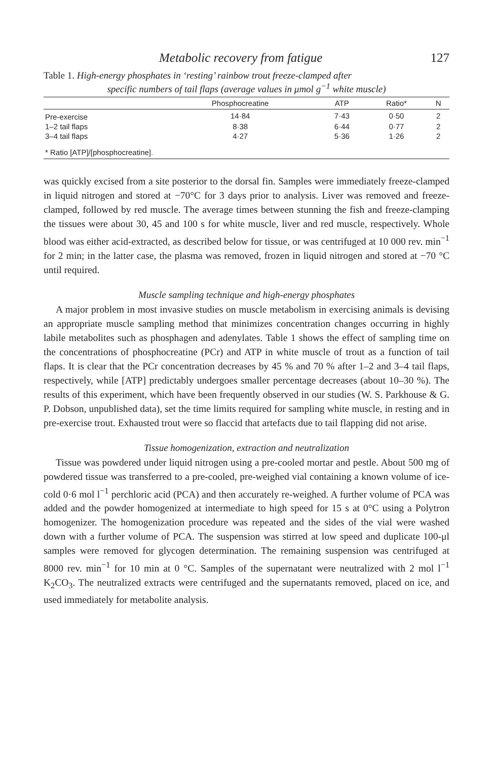Metabolic recovery from fatigue 127
Table 1. High-energy phosphates in ‘resting’ rainbow trout freeze-clamped after
specific numbers of tail flaps (average values in μmol g<sup>−1</sup> white muscle)
| | Phosphocreatine | ATP | Ratio* | N |
| --- | --- | --- | --- | --- |
| Pre-exercise | 14·84 | 7·43 | 0·50 | 2 |
| 1–2 tail flaps | 8·38 | 6·44 | 0·77 | 2 |
| 3–4 tail flaps | 4·27 | 5·36 | 1·26 | 2 |
| * Ratio [ATP]/[phosphocreatine]. | | | | |
was quickly excised from a site posterior to the dorsal fin. Samples were immediately freeze-clamped in liquid nitrogen and stored at −70°C for 3 days prior to analysis. Liver was removed and freeze-clamped, followed by red muscle. The average times between stunning the fish and freeze-clamping the tissues were about 30, 45 and 100 s for white muscle, liver and red muscle, respectively. Whole blood was either acid-extracted, as described below for tissue, or was centrifuged at 10 000 rev. min<sup>−1</sup> for 2 min; in the latter case, the plasma was removed, frozen in liquid nitrogen and stored at −70 °C until required.
Muscle sampling technique and high-energy phosphates
A major problem in most invasive studies on muscle metabolism in exercising animals is devising an appropriate muscle sampling method that minimizes concentration changes occurring in highly labile metabolites such as phosphagen and adenylates. Table 1 shows the effect of sampling time on the concentrations of phosphocreatine (PCr) and ATP in white muscle of trout as a function of tail flaps. It is clear that the PCr concentration decreases by 45 % and 70 % after 1–2 and 3–4 tail flaps, respectively, while [ATP] predictably undergoes smaller percentage decreases (about 10–30 %). The results of this experiment, which have been frequently observed in our studies (W. S. Parkhouse & G. P. Dobson, unpublished data), set the time limits required for sampling white muscle, in resting and in pre-exercise trout. Exhausted trout were so flaccid that artefacts due to tail flapping did not arise.
Tissue homogenization, extraction and neutralization
Tissue was powdered under liquid nitrogen using a pre-cooled mortar and pestle. About 500 mg of powdered tissue was transferred to a pre-cooled, pre-weighed vial containing a known volume of ice-cold 0·6 mol l<sup>−1</sup> perchloric acid (PCA) and then accurately re-weighed. A further volume of PCA was added and the powder homogenized at intermediate to high speed for 15 s at 0°C using a Polytron homogenizer. The homogenization procedure was repeated and the sides of the vial were washed down with a further volume of PCA. The suspension was stirred at low speed and duplicate 100-μl samples were removed for glycogen determination. The remaining suspension was centrifuged at 8000 rev. min<sup>−1</sup> for 10 min at 0 °C. Samples of the supernatant were neutralized with 2 mol l<sup>−1</sup> K<sub>2</sub>CO<sub>3</sub>. The neutralized extracts were centrifuged and the supernatants removed, placed on ice, and used immediately for metabolite analysis.